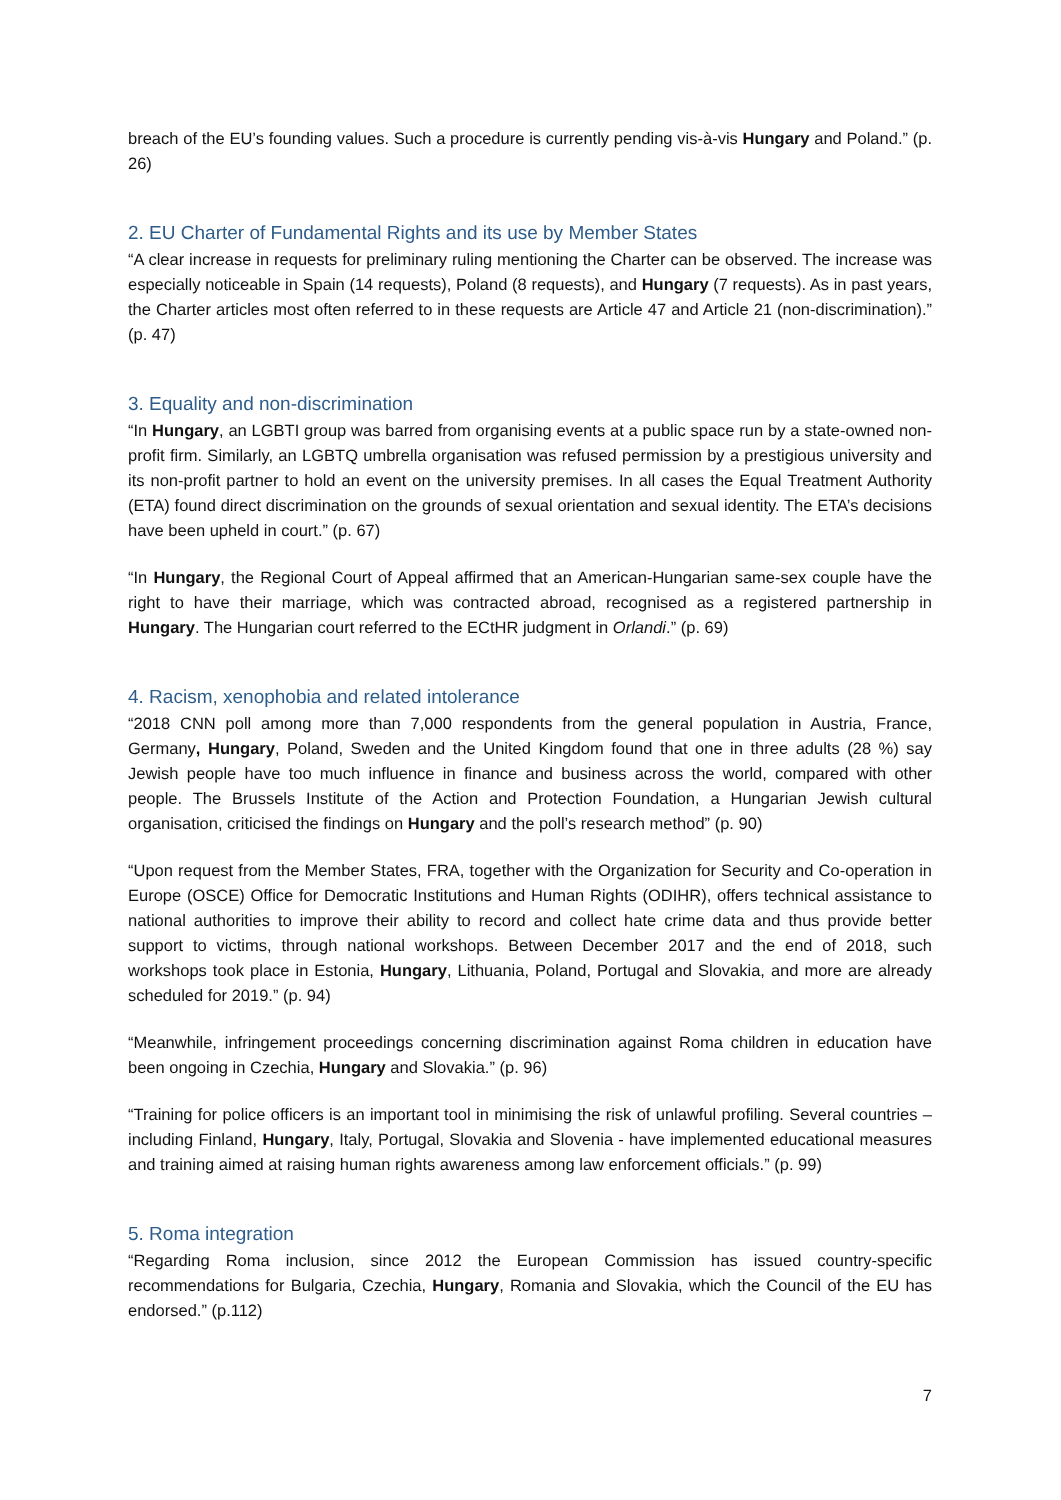breach of the EU’s founding values. Such a procedure is currently pending vis-à-vis Hungary and Poland.” (p. 26)
2. EU Charter of Fundamental Rights and its use by Member States
“A clear increase in requests for preliminary ruling mentioning the Charter can be observed. The increase was especially noticeable in Spain (14 requests), Poland (8 requests), and Hungary (7 requests). As in past years, the Charter articles most often referred to in these requests are Article 47 and Article 21 (non-discrimination).” (p. 47)
3. Equality and non-discrimination
“In Hungary, an LGBTI group was barred from organising events at a public space run by a state-owned non-profit firm. Similarly, an LGBTQ umbrella organisation was refused permission by a prestigious university and its non-profit partner to hold an event on the university premises. In all cases the Equal Treatment Authority (ETA) found direct discrimination on the grounds of sexual orientation and sexual identity. The ETA’s decisions have been upheld in court.” (p. 67)
“In Hungary, the Regional Court of Appeal affirmed that an American-Hungarian same-sex couple have the right to have their marriage, which was contracted abroad, recognised as a registered partnership in Hungary. The Hungarian court referred to the ECtHR judgment in Orlandi.” (p. 69)
4. Racism, xenophobia and related intolerance
“2018 CNN poll among more than 7,000 respondents from the general population in Austria, France, Germany, Hungary, Poland, Sweden and the United Kingdom found that one in three adults (28 %) say Jewish people have too much influence in finance and business across the world, compared with other people. The Brussels Institute of the Action and Protection Foundation, a Hungarian Jewish cultural organisation, criticised the findings on Hungary and the poll’s research method” (p. 90)
“Upon request from the Member States, FRA, together with the Organization for Security and Co-operation in Europe (OSCE) Office for Democratic Institutions and Human Rights (ODIHR), offers technical assistance to national authorities to improve their ability to record and collect hate crime data and thus provide better support to victims, through national workshops. Between December 2017 and the end of 2018, such workshops took place in Estonia, Hungary, Lithuania, Poland, Portugal and Slovakia, and more are already scheduled for 2019.” (p. 94)
“Meanwhile, infringement proceedings concerning discrimination against Roma children in education have been ongoing in Czechia, Hungary and Slovakia.” (p. 96)
“Training for police officers is an important tool in minimising the risk of unlawful profiling. Several countries – including Finland, Hungary, Italy, Portugal, Slovakia and Slovenia - have implemented educational measures and training aimed at raising human rights awareness among law enforcement officials.” (p. 99)
5. Roma integration
“Regarding Roma inclusion, since 2012 the European Commission has issued country-specific recommendations for Bulgaria, Czechia, Hungary, Romania and Slovakia, which the Council of the EU has endorsed.” (p.112)
7